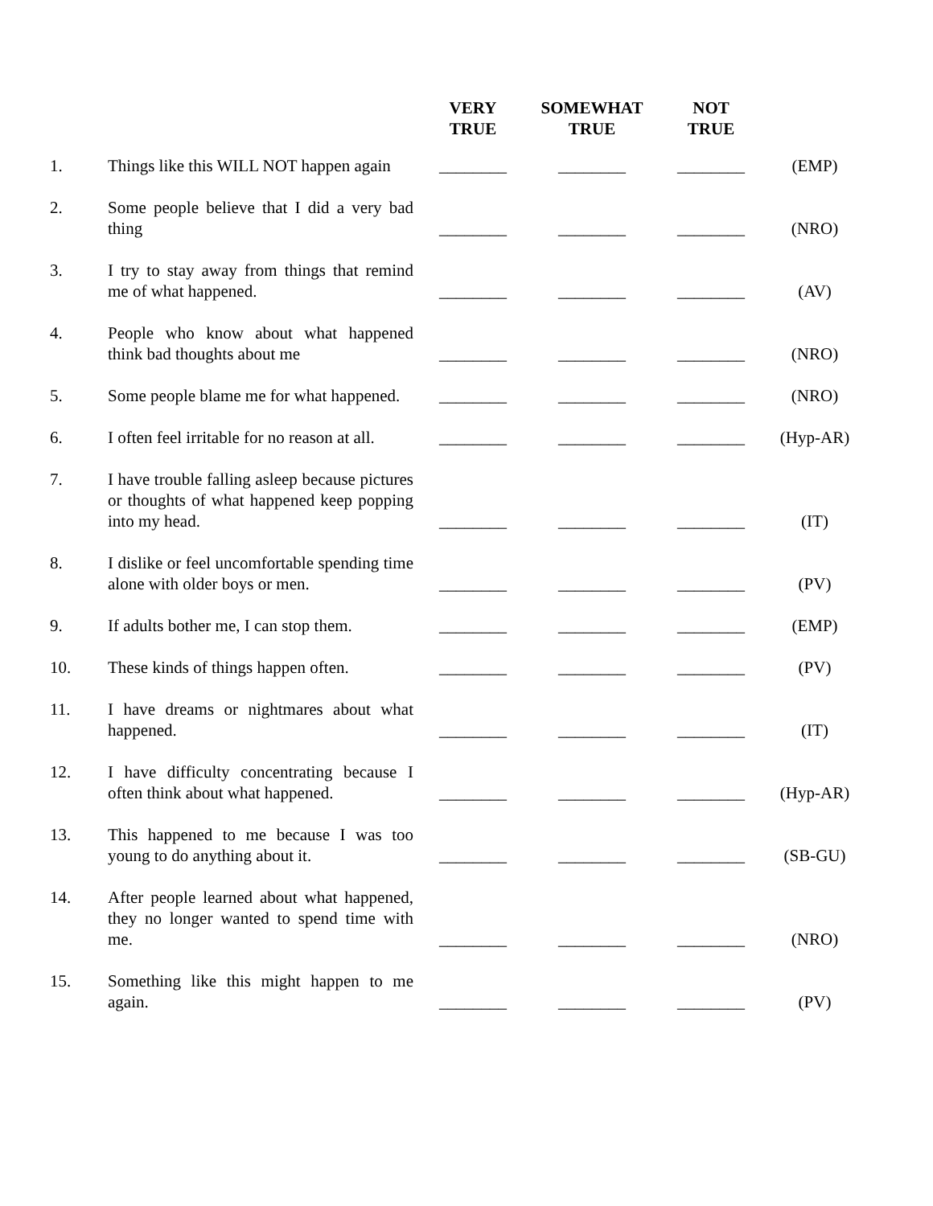| | | VERY TRUE | SOMEWHAT TRUE | NOT TRUE | |
| --- | --- | --- | --- | --- | --- |
| 1. | Things like this WILL NOT happen again | ________ | ________ | ________ | (EMP) |
| 2. | Some people believe that I did a very bad thing | ________ | ________ | ________ | (NRO) |
| 3. | I try to stay away from things that remind me of what happened. | ________ | ________ | ________ | (AV) |
| 4. | People who know about what happened think bad thoughts about me | ________ | ________ | ________ | (NRO) |
| 5. | Some people blame me for what happened. | ________ | ________ | ________ | (NRO) |
| 6. | I often feel irritable for no reason at all. | ________ | ________ | ________ | (Hyp-AR) |
| 7. | I have trouble falling asleep because pictures or thoughts of what happened keep popping into my head. | ________ | ________ | ________ | (IT) |
| 8. | I dislike or feel uncomfortable spending time alone with older boys or men. | ________ | ________ | ________ | (PV) |
| 9. | If adults bother me, I can stop them. | ________ | ________ | ________ | (EMP) |
| 10. | These kinds of things happen often. | ________ | ________ | ________ | (PV) |
| 11. | I have dreams or nightmares about what happened. | ________ | ________ | ________ | (IT) |
| 12. | I have difficulty concentrating because I often think about what happened. | ________ | ________ | ________ | (Hyp-AR) |
| 13. | This happened to me because I was too young to do anything about it. | ________ | ________ | ________ | (SB-GU) |
| 14. | After people learned about what happened, they no longer wanted to spend time with me. | ________ | ________ | ________ | (NRO) |
| 15. | Something like this might happen to me again. | ________ | ________ | ________ | (PV) |